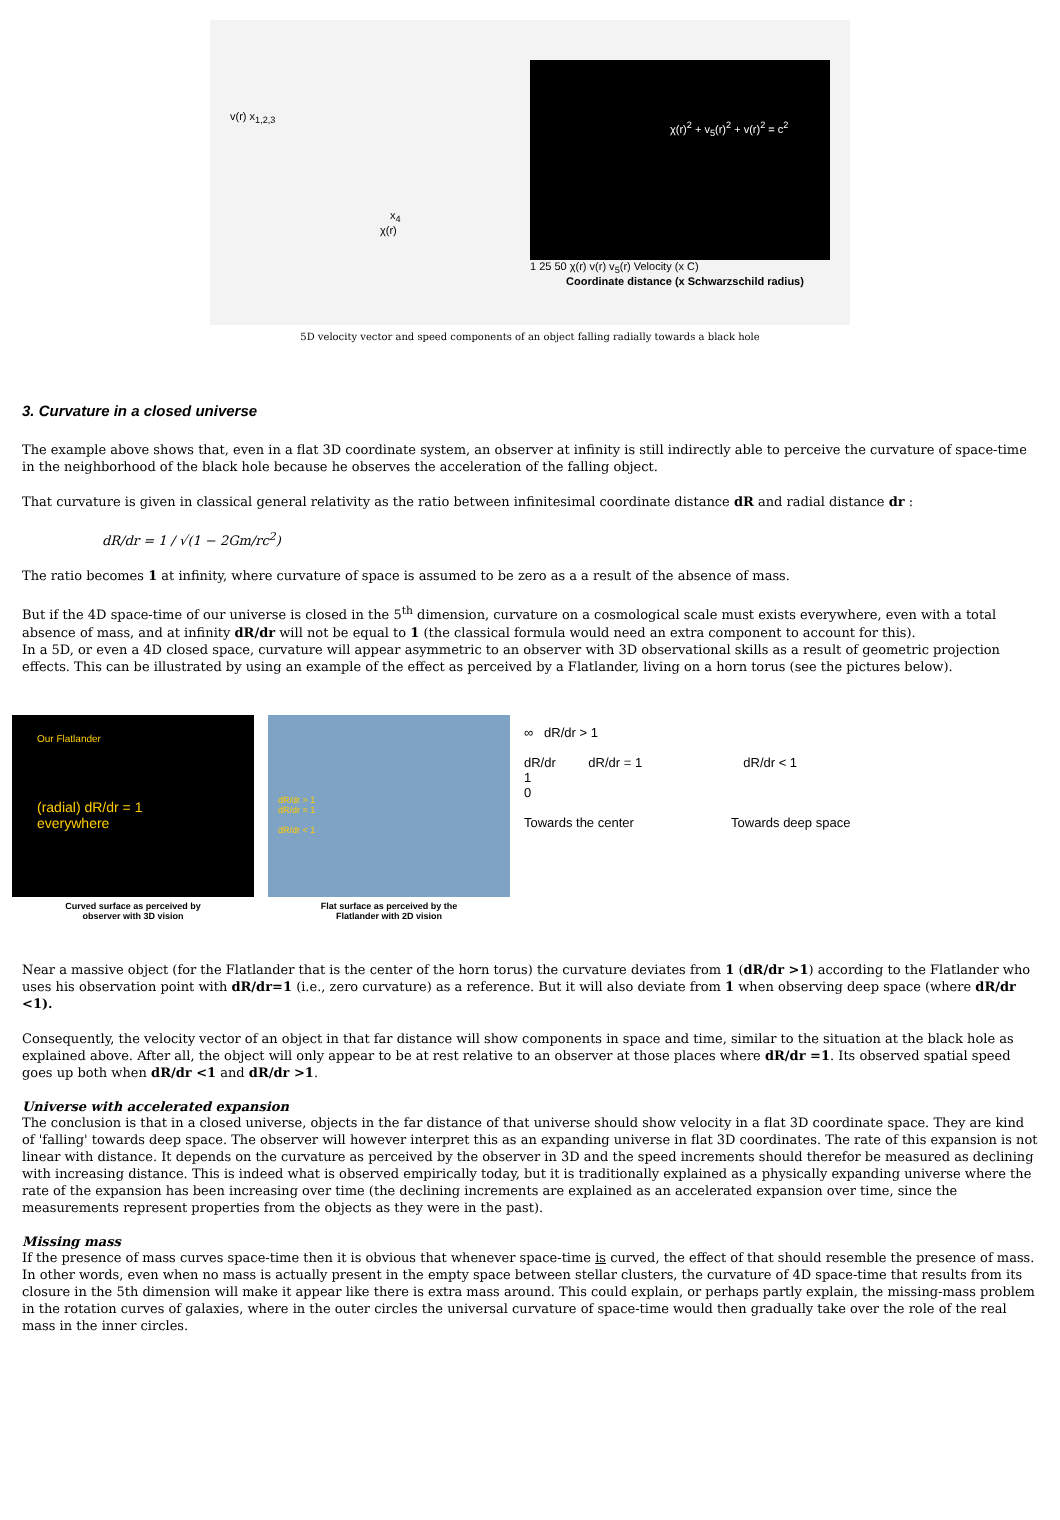v(r) x<sub>1,2,3</sub>
x<sub>4</sub>
χ(r)
χ(r)<sup>2</sup> + v<sub>5</sub>(r)<sup>2</sup> + v(r)<sup>2</sup> = c<sup>2</sup>
1 25 50 χ(r) v(r) v<sub>5</sub>(r) Velocity (x C)
Coordinate distance (x Schwarzschild radius)
5D velocity vector and speed components of an object falling radially towards a black hole
3. Curvature in a closed universe
The example above shows that, even in a flat 3D coordinate system, an observer at infinity is still indirectly able to perceive the curvature of space-time in the neighborhood of the black hole because he observes the acceleration of the falling object.
That curvature is given in classical general relativity as the ratio between infinitesimal coordinate distance dR and radial distance dr :
dR/dr = 1 / √(1 − 2Gm/rc<sup>2</sup>)
The ratio becomes 1 at infinity, where curvature of space is assumed to be zero as a a result of the absence of mass.
But if the 4D space-time of our universe is closed in the 5<sup>th</sup> dimension, curvature on a cosmological scale must exists everywhere, even with a total absence of mass, and at infinity dR/dr will not be equal to 1 (the classical formula would need an extra component to account for this).
In a 5D, or even a 4D closed space, curvature will appear asymmetric to an observer with 3D observational skills as a result of geometric projection effects. This can be illustrated by using an example of the effect as perceived by a Flatlander, living on a horn torus (see the pictures below).
Our Flatlander
(radial) dR/dr = 1
everywhere
Curved surface as perceived by
observer with 3D vision
dR/dr > 1
dR/dr = 1
dR/dr < 1
Flat surface as perceived by the
Flatlander with 2D vision
∞ dR/dr > 1
dR/dr dR/dr = 1 dR/dr < 1
1
0
Towards the center Towards deep space
Near a massive object (for the Flatlander that is the center of the horn torus) the curvature deviates from 1 (dR/dr >1) according to the Flatlander who uses his observation point with dR/dr=1 (i.e., zero curvature) as a reference. But it will also deviate from 1 when observing deep space (where dR/dr <1).
Consequently, the velocity vector of an object in that far distance will show components in space and time, similar to the situation at the black hole as explained above. After all, the object will only appear to be at rest relative to an observer at those places where dR/dr =1. Its observed spatial speed goes up both when dR/dr <1 and dR/dr >1.
Universe with accelerated expansion
The conclusion is that in a closed universe, objects in the far distance of that universe should show velocity in a flat 3D coordinate space. They are kind of 'falling' towards deep space. The observer will however interpret this as an expanding universe in flat 3D coordinates. The rate of this expansion is not linear with distance. It depends on the curvature as perceived by the observer in 3D and the speed increments should therefor be measured as declining with increasing distance. This is indeed what is observed empirically today, but it is traditionally explained as a physically expanding universe where the rate of the expansion has been increasing over time (the declining increments are explained as an accelerated expansion over time, since the measurements represent properties from the objects as they were in the past).
Missing mass
If the presence of mass curves space-time then it is obvious that whenever space-time is curved, the effect of that should resemble the presence of mass. In other words, even when no mass is actually present in the empty space between stellar clusters, the curvature of 4D space-time that results from its closure in the 5th dimension will make it appear like there is extra mass around. This could explain, or perhaps partly explain, the missing-mass problem in the rotation curves of galaxies, where in the outer circles the universal curvature of space-time would then gradually take over the role of the real mass in the inner circles.